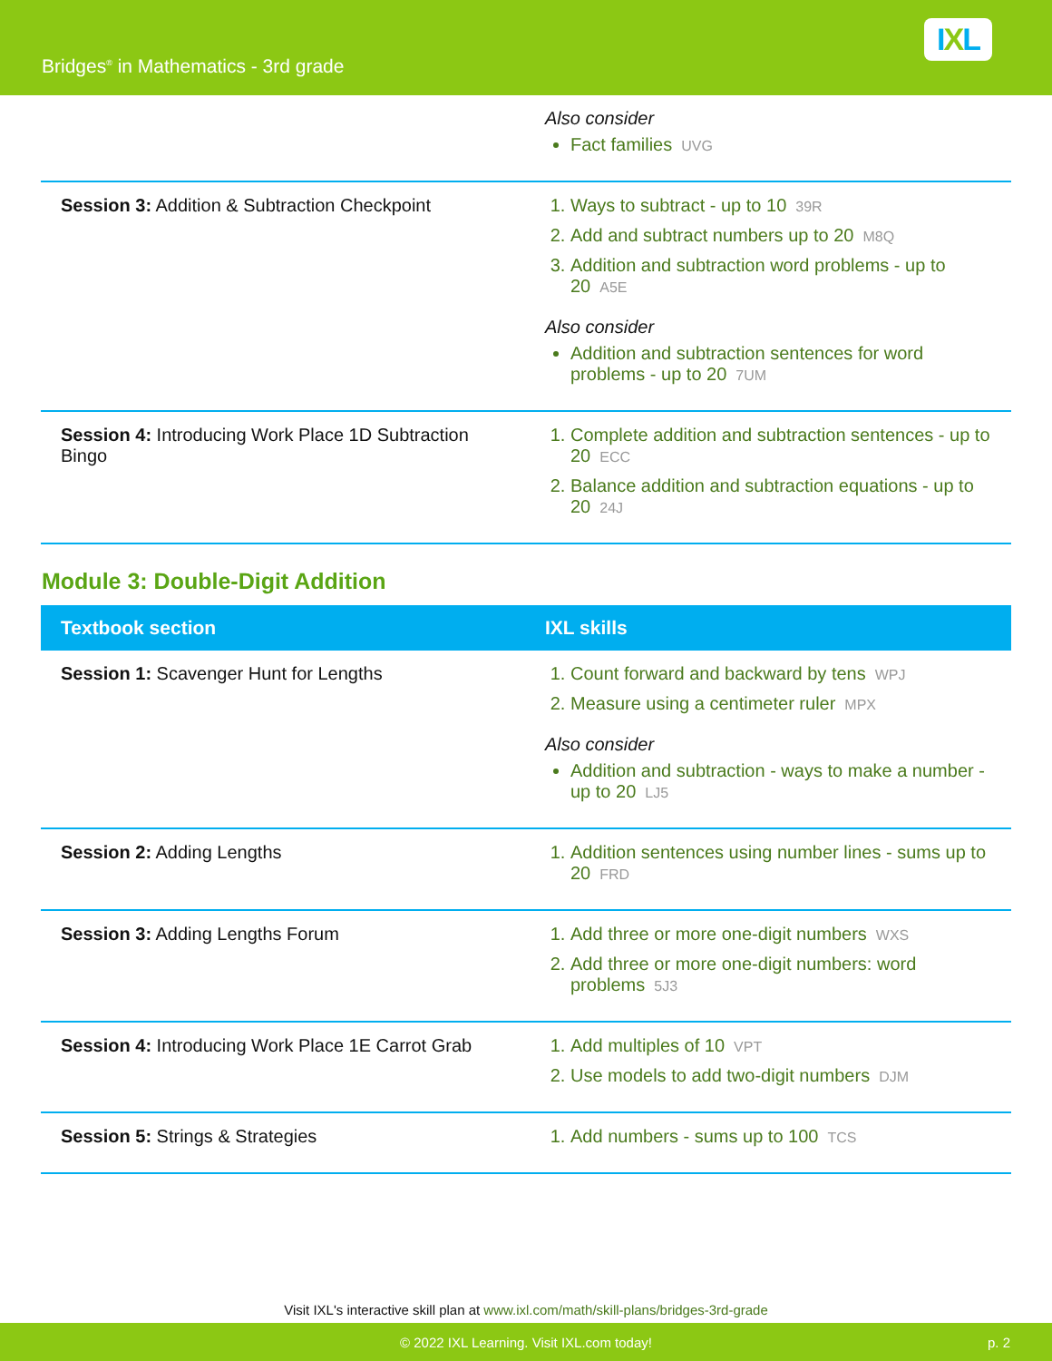Bridges<sup>®</sup> in Mathematics - 3rd grade
IXL
| | Also consider Fact families UVG |
| Session 3: Addition & Subtraction Checkpoint | 1. Ways to subtract - up to 10 39R 2. Add and subtract numbers up to 20 M8Q 3. Addition and subtraction word problems - up to 20 A5E Also consider Addition and subtraction sentences for word problems - up to 20 7UM |
| Session 4: Introducing Work Place 1D Subtraction Bingo | 1. Complete addition and subtraction sentences - up to 20 ECC 2. Balance addition and subtraction equations - up to 20 24J |
Module 3: Double-Digit Addition
| Textbook section | IXL skills |
| --- | --- |
| Session 1: Scavenger Hunt for Lengths | 1. Count forward and backward by tens WPJ 2. Measure using a centimeter ruler MPX Also consider Addition and subtraction - ways to make a number - up to 20 LJ5 |
| Session 2: Adding Lengths | 1. Addition sentences using number lines - sums up to 20 FRD |
| Session 3: Adding Lengths Forum | 1. Add three or more one-digit numbers WXS 2. Add three or more one-digit numbers: word problems 5J3 |
| Session 4: Introducing Work Place 1E Carrot Grab | 1. Add multiples of 10 VPT 2. Use models to add two-digit numbers DJM |
| Session 5: Strings & Strategies | 1. Add numbers - sums up to 100 TCS |
Visit IXL's interactive skill plan at www.ixl.com/math/skill-plans/bridges-3rd-grade
© 2022 IXL Learning. Visit IXL.com today! p. 2